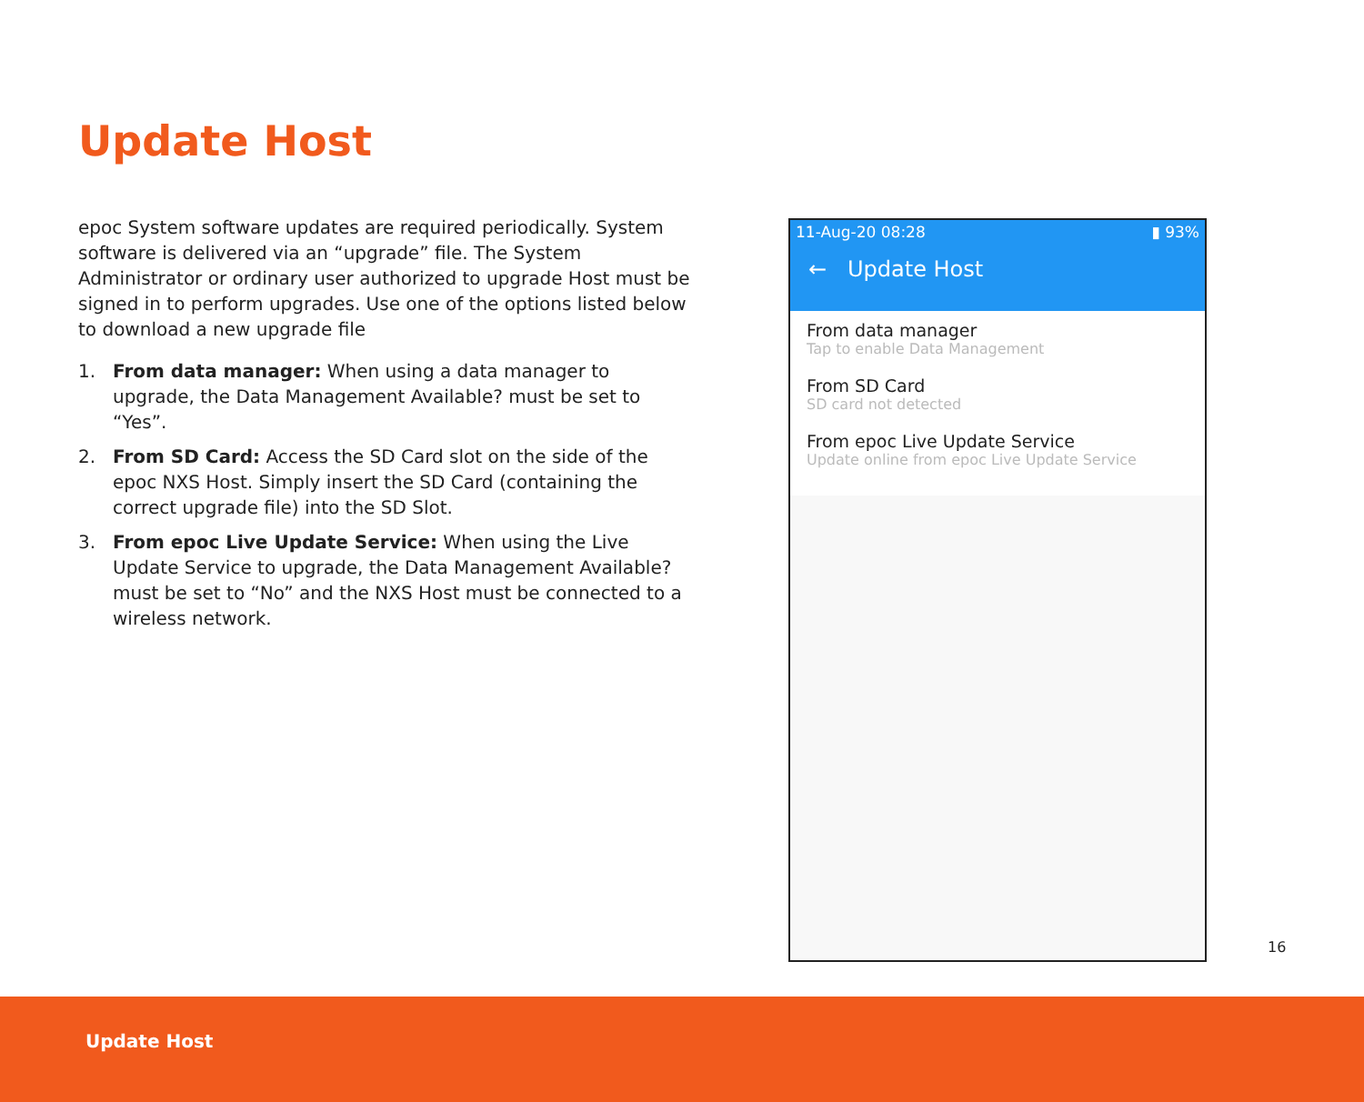Update Host
epoc System software updates are required periodically. System software is delivered via an “upgrade” file. The System Administrator or ordinary user authorized to upgrade Host must be signed in to perform upgrades. Use one of the options listed below to download a new upgrade file
1. From data manager: When using a data manager to upgrade, the Data Management Available? must be set to “Yes”.
2. From SD Card: Access the SD Card slot on the side of the epoc NXS Host. Simply insert the SD Card (containing the correct upgrade file) into the SD Slot.
3. From epoc Live Update Service: When using the Live Update Service to upgrade, the Data Management Available? must be set to “No” and the NXS Host must be connected to a wireless network.
11-Aug-20 08:28 ▮ 93%
← Update Host
From data manager
Tap to enable Data Management
From SD Card
SD card not detected
From epoc Live Update Service
Update online from epoc Live Update Service
16
Update Host